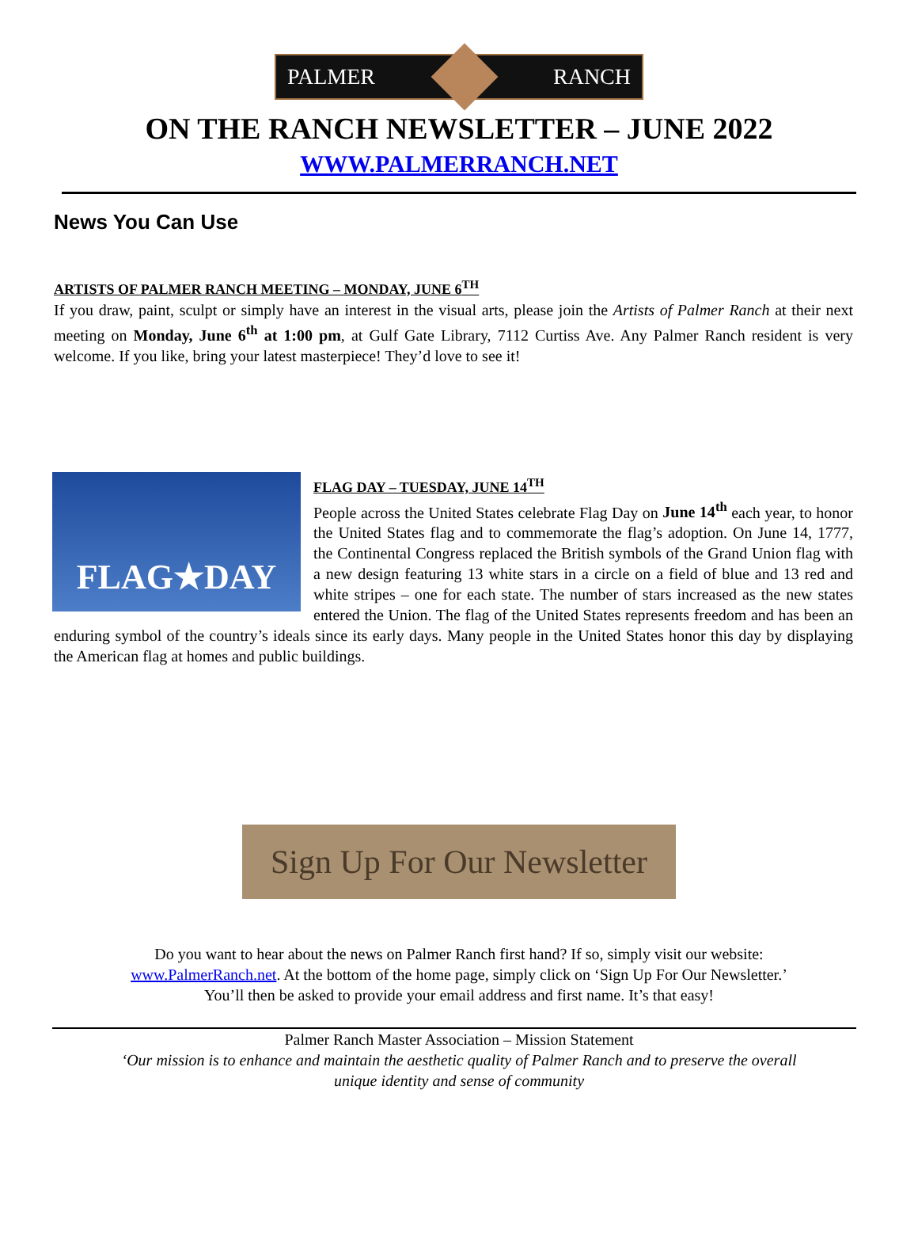PALMER RANCH
ON THE RANCH NEWSLETTER – JUNE 2022
WWW.PALMERRANCH.NET
News You Can Use
ARTISTS OF PALMER RANCH MEETING – MONDAY, JUNE 6<sup>TH</sup>
If you draw, paint, sculpt or simply have an interest in the visual arts, please join the Artists of Palmer Ranch at their next meeting on Monday, June 6<sup>th</sup> at 1:00 pm, at Gulf Gate Library, 7112 Curtiss Ave. Any Palmer Ranch resident is very welcome. If you like, bring your latest masterpiece! They’d love to see it!
FLAG★DAY
FLAG DAY – TUESDAY, JUNE 14<sup>TH</sup>
People across the United States celebrate Flag Day on June 14<sup>th</sup> each year, to honor the United States flag and to commemorate the flag’s adoption. On June 14, 1777, the Continental Congress replaced the British symbols of the Grand Union flag with a new design featuring 13 white stars in a circle on a field of blue and 13 red and white stripes – one for each state. The number of stars increased as the new states entered the Union. The flag of the United States represents freedom and has been an enduring symbol of the country’s ideals since its early days. Many people in the United States honor this day by displaying the American flag at homes and public buildings.
Sign Up For Our Newsletter
Do you want to hear about the news on Palmer Ranch first hand? If so, simply visit our website:
www.PalmerRanch.net. At the bottom of the home page, simply click on ‘Sign Up For Our Newsletter.’
You’ll then be asked to provide your email address and first name. It’s that easy!
Palmer Ranch Master Association – Mission Statement
‘Our mission is to enhance and maintain the aesthetic quality of Palmer Ranch and to preserve the overall
unique identity and sense of community